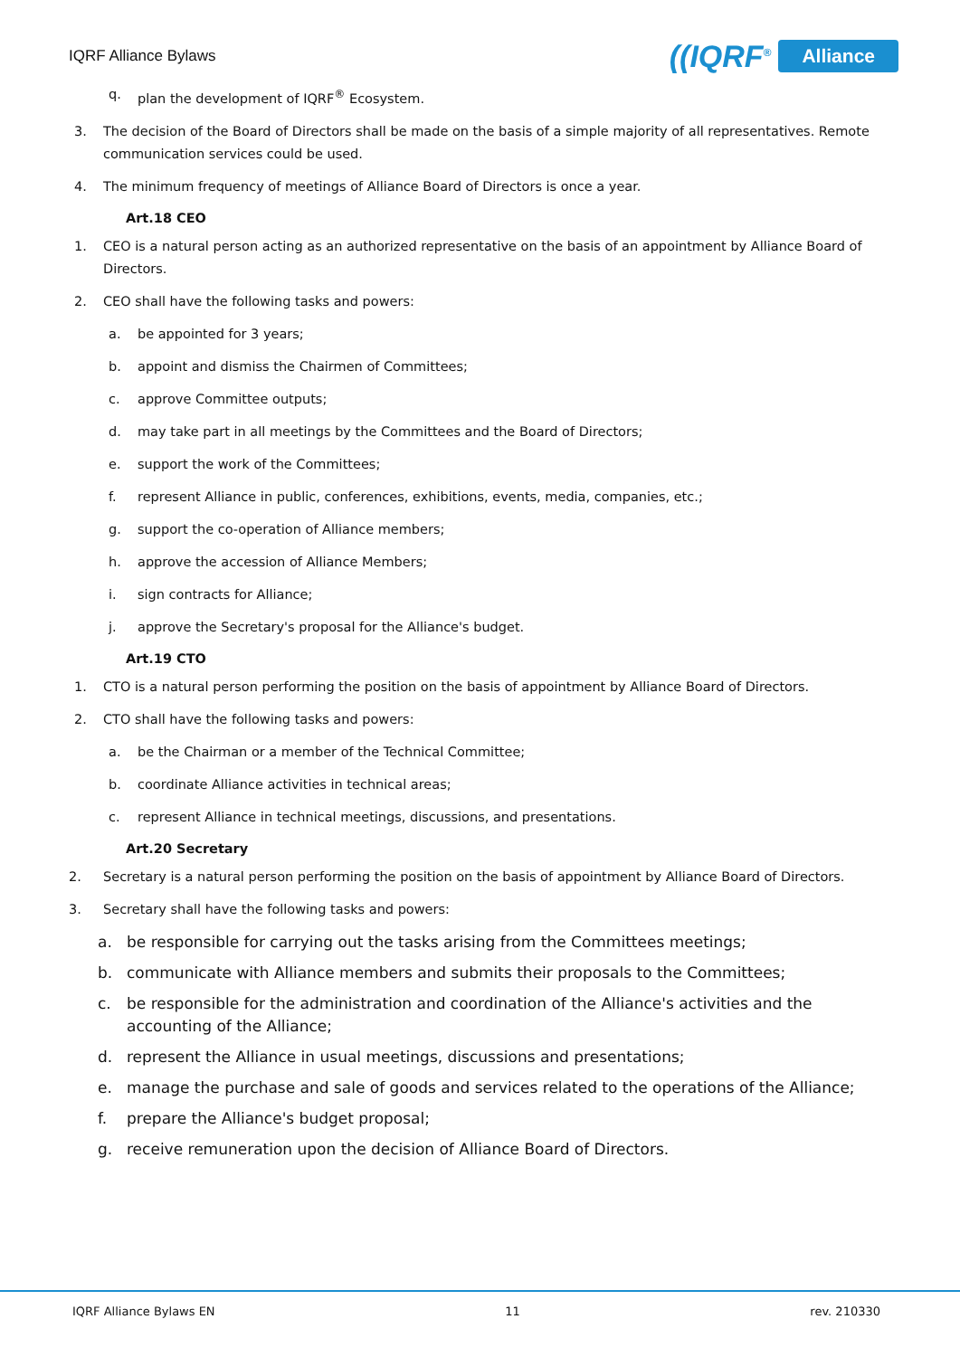IQRF Alliance Bylaws ((IQRF<sup>®</sup> Alliance
q. plan the development of IQRF<sup>®</sup> Ecosystem.
3. The decision of the Board of Directors shall be made on the basis of a simple majority of all representatives. Remote communication services could be used.
4. The minimum frequency of meetings of Alliance Board of Directors is once a year.
Art.18 CEO
1. CEO is a natural person acting as an authorized representative on the basis of an appointment by Alliance Board of Directors.
2. CEO shall have the following tasks and powers:
a. be appointed for 3 years;
b. appoint and dismiss the Chairmen of Committees;
c. approve Committee outputs;
d. may take part in all meetings by the Committees and the Board of Directors;
e. support the work of the Committees;
f. represent Alliance in public, conferences, exhibitions, events, media, companies, etc.;
g. support the co-operation of Alliance members;
h. approve the accession of Alliance Members;
i. sign contracts for Alliance;
j. approve the Secretary's proposal for the Alliance's budget.
Art.19 CTO
1. CTO is a natural person performing the position on the basis of appointment by Alliance Board of Directors.
2. CTO shall have the following tasks and powers:
a. be the Chairman or a member of the Technical Committee;
b. coordinate Alliance activities in technical areas;
c. represent Alliance in technical meetings, discussions, and presentations.
Art.20 Secretary
2. Secretary is a natural person performing the position on the basis of appointment by Alliance Board of Directors.
3. Secretary shall have the following tasks and powers:
a. be responsible for carrying out the tasks arising from the Committees meetings;
b. communicate with Alliance members and submits their proposals to the Committees;
c. be responsible for the administration and coordination of the Alliance's activities and the accounting of the Alliance;
d. represent the Alliance in usual meetings, discussions and presentations;
e. manage the purchase and sale of goods and services related to the operations of the Alliance;
f. prepare the Alliance's budget proposal;
g. receive remuneration upon the decision of Alliance Board of Directors.
IQRF Alliance Bylaws EN 11 rev. 210330